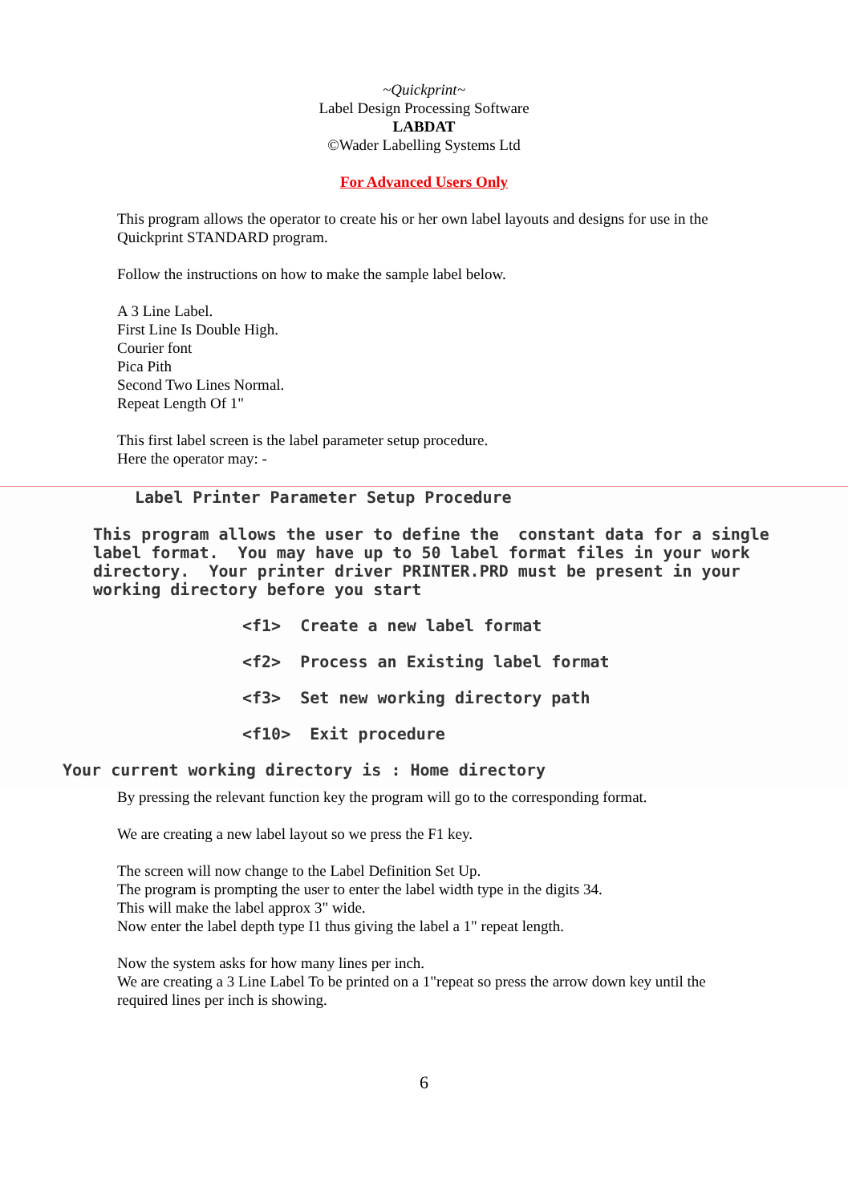~Quickprint~
Label Design Processing Software
LABDAT
©Wader Labelling Systems Ltd
For Advanced Users Only
This program allows the operator to create his or her own label layouts and designs for use in the Quickprint STANDARD program.
Follow the instructions on how to make the sample label below.
A 3 Line Label.
First Line Is Double High.
Courier font
Pica Pith
Second Two Lines Normal.
Repeat Length Of 1"
This first label screen is the label parameter setup procedure.
Here the operator may: -
Label Printer Parameter Setup Procedure
This program allows the user to define the constant data for a single label format. You may have up to 50 label format files in your work directory. Your printer driver PRINTER.PRD must be present in your working directory before you start
<f1> Create a new label format
<f2> Process an Existing label format
<f3> Set new working directory path
<f10> Exit procedure
Your current working directory is : Home directory
By pressing the relevant function key the program will go to the corresponding format.
We are creating a new label layout so we press the F1 key.
The screen will now change to the Label Definition Set Up.
The program is prompting the user to enter the label width type in the digits 34.
This will make the label approx 3" wide.
Now enter the label depth type I1 thus giving the label a 1" repeat length.
Now the system asks for how many lines per inch.
We are creating a 3 Line Label To be printed on a 1"repeat so press the arrow down key until the required lines per inch is showing.
6